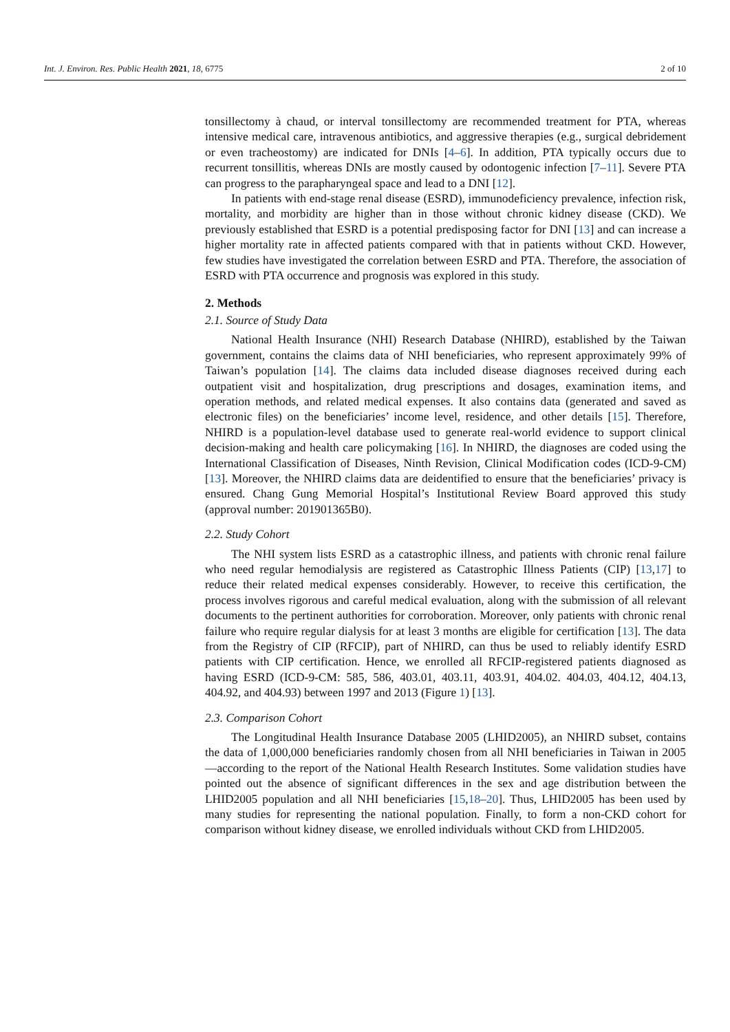Int. J. Environ. Res. Public Health 2021, 18, 6775 2 of 10
tonsillectomy à chaud, or interval tonsillectomy are recommended treatment for PTA, whereas intensive medical care, intravenous antibiotics, and aggressive therapies (e.g., surgical debridement or even tracheostomy) are indicated for DNIs [4–6]. In addition, PTA typically occurs due to recurrent tonsillitis, whereas DNIs are mostly caused by odontogenic infection [7–11]. Severe PTA can progress to the parapharyngeal space and lead to a DNI [12].
In patients with end-stage renal disease (ESRD), immunodeficiency prevalence, infection risk, mortality, and morbidity are higher than in those without chronic kidney disease (CKD). We previously established that ESRD is a potential predisposing factor for DNI [13] and can increase a higher mortality rate in affected patients compared with that in patients without CKD. However, few studies have investigated the correlation between ESRD and PTA. Therefore, the association of ESRD with PTA occurrence and prognosis was explored in this study.
2. Methods
2.1. Source of Study Data
National Health Insurance (NHI) Research Database (NHIRD), established by the Taiwan government, contains the claims data of NHI beneficiaries, who represent approximately 99% of Taiwan’s population [14]. The claims data included disease diagnoses received during each outpatient visit and hospitalization, drug prescriptions and dosages, examination items, and operation methods, and related medical expenses. It also contains data (generated and saved as electronic files) on the beneficiaries’ income level, residence, and other details [15]. Therefore, NHIRD is a population-level database used to generate real-world evidence to support clinical decision-making and health care policymaking [16]. In NHIRD, the diagnoses are coded using the International Classification of Diseases, Ninth Revision, Clinical Modification codes (ICD-9-CM) [13]. Moreover, the NHIRD claims data are deidentified to ensure that the beneficiaries’ privacy is ensured. Chang Gung Memorial Hospital’s Institutional Review Board approved this study (approval number: 201901365B0).
2.2. Study Cohort
The NHI system lists ESRD as a catastrophic illness, and patients with chronic renal failure who need regular hemodialysis are registered as Catastrophic Illness Patients (CIP) [13,17] to reduce their related medical expenses considerably. However, to receive this certification, the process involves rigorous and careful medical evaluation, along with the submission of all relevant documents to the pertinent authorities for corroboration. Moreover, only patients with chronic renal failure who require regular dialysis for at least 3 months are eligible for certification [13]. The data from the Registry of CIP (RFCIP), part of NHIRD, can thus be used to reliably identify ESRD patients with CIP certification. Hence, we enrolled all RFCIP-registered patients diagnosed as having ESRD (ICD-9-CM: 585, 586, 403.01, 403.11, 403.91, 404.02. 404.03, 404.12, 404.13, 404.92, and 404.93) between 1997 and 2013 (Figure 1) [13].
2.3. Comparison Cohort
The Longitudinal Health Insurance Database 2005 (LHID2005), an NHIRD subset, contains the data of 1,000,000 beneficiaries randomly chosen from all NHI beneficiaries in Taiwan in 2005—according to the report of the National Health Research Institutes. Some validation studies have pointed out the absence of significant differences in the sex and age distribution between the LHID2005 population and all NHI beneficiaries [15,18–20]. Thus, LHID2005 has been used by many studies for representing the national population. Finally, to form a non-CKD cohort for comparison without kidney disease, we enrolled individuals without CKD from LHID2005.